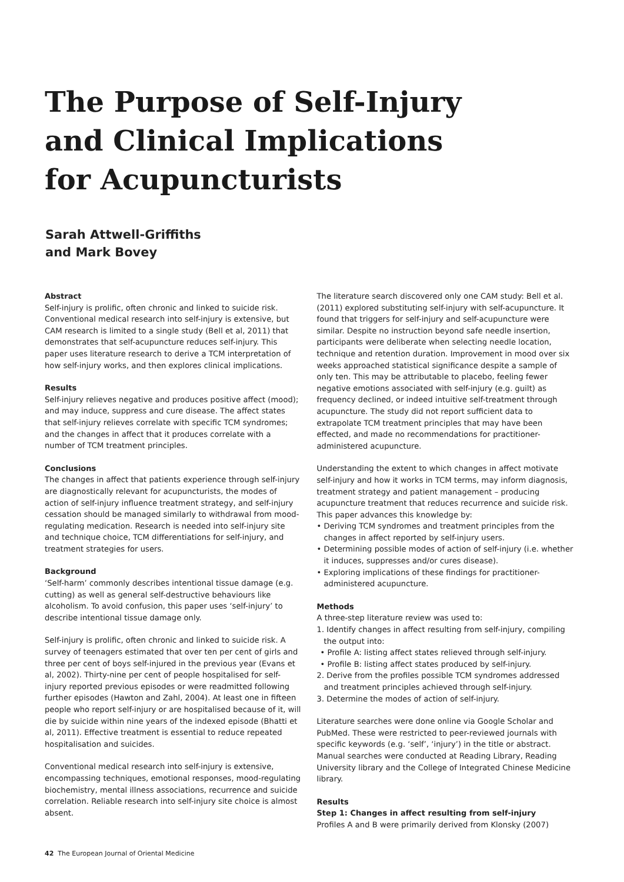The Purpose of Self-Injury
and Clinical Implications
for Acupuncturists
Sarah Attwell-Griffiths
and Mark Bovey
Abstract
Self-injury is prolific, often chronic and linked to suicide risk. Conventional medical research into self-injury is extensive, but CAM research is limited to a single study (Bell et al, 2011) that demonstrates that self-acupuncture reduces self-injury. This paper uses literature research to derive a TCM interpretation of how self-injury works, and then explores clinical implications.
Results
Self-injury relieves negative and produces positive affect (mood); and may induce, suppress and cure disease. The affect states that self-injury relieves correlate with specific TCM syndromes; and the changes in affect that it produces correlate with a number of TCM treatment principles.
Conclusions
The changes in affect that patients experience through self-injury are diagnostically relevant for acupuncturists, the modes of action of self-injury influence treatment strategy, and self-injury cessation should be managed similarly to withdrawal from mood-regulating medication. Research is needed into self-injury site and technique choice, TCM differentiations for self-injury, and treatment strategies for users.
Background
‘Self-harm’ commonly describes intentional tissue damage (e.g. cutting) as well as general self-destructive behaviours like alcoholism. To avoid confusion, this paper uses ‘self-injury’ to describe intentional tissue damage only.
Self-injury is prolific, often chronic and linked to suicide risk. A survey of teenagers estimated that over ten per cent of girls and three per cent of boys self-injured in the previous year (Evans et al, 2002). Thirty-nine per cent of people hospitalised for self-injury reported previous episodes or were readmitted following further episodes (Hawton and Zahl, 2004). At least one in fifteen people who report self-injury or are hospitalised because of it, will die by suicide within nine years of the indexed episode (Bhatti et al, 2011). Effective treatment is essential to reduce repeated hospitalisation and suicides.
Conventional medical research into self-injury is extensive, encompassing techniques, emotional responses, mood-regulating biochemistry, mental illness associations, recurrence and suicide correlation. Reliable research into self-injury site choice is almost absent.
The literature search discovered only one CAM study: Bell et al. (2011) explored substituting self-injury with self-acupuncture. It found that triggers for self-injury and self-acupuncture were similar. Despite no instruction beyond safe needle insertion, participants were deliberate when selecting needle location, technique and retention duration. Improvement in mood over six weeks approached statistical significance despite a sample of only ten. This may be attributable to placebo, feeling fewer negative emotions associated with self-injury (e.g. guilt) as frequency declined, or indeed intuitive self-treatment through acupuncture. The study did not report sufficient data to extrapolate TCM treatment principles that may have been effected, and made no recommendations for practitioner-administered acupuncture.
Understanding the extent to which changes in affect motivate self-injury and how it works in TCM terms, may inform diagnosis, treatment strategy and patient management – producing acupuncture treatment that reduces recurrence and suicide risk. This paper advances this knowledge by:
• Deriving TCM syndromes and treatment principles from the changes in affect reported by self-injury users.
• Determining possible modes of action of self-injury (i.e. whether it induces, suppresses and/or cures disease).
• Exploring implications of these findings for practitioner-administered acupuncture.
Methods
A three-step literature review was used to:
1. Identify changes in affect resulting from self-injury, compiling the output into:
• Profile A: listing affect states relieved through self-injury.
• Profile B: listing affect states produced by self-injury.
2. Derive from the profiles possible TCM syndromes addressed and treatment principles achieved through self-injury.
3. Determine the modes of action of self-injury.
Literature searches were done online via Google Scholar and PubMed. These were restricted to peer-reviewed journals with specific keywords (e.g. ‘self’, ‘injury’) in the title or abstract. Manual searches were conducted at Reading Library, Reading University library and the College of Integrated Chinese Medicine library.
Results
Step 1: Changes in affect resulting from self-injury
Profiles A and B were primarily derived from Klonsky (2007)
42 The European Journal of Oriental Medicine